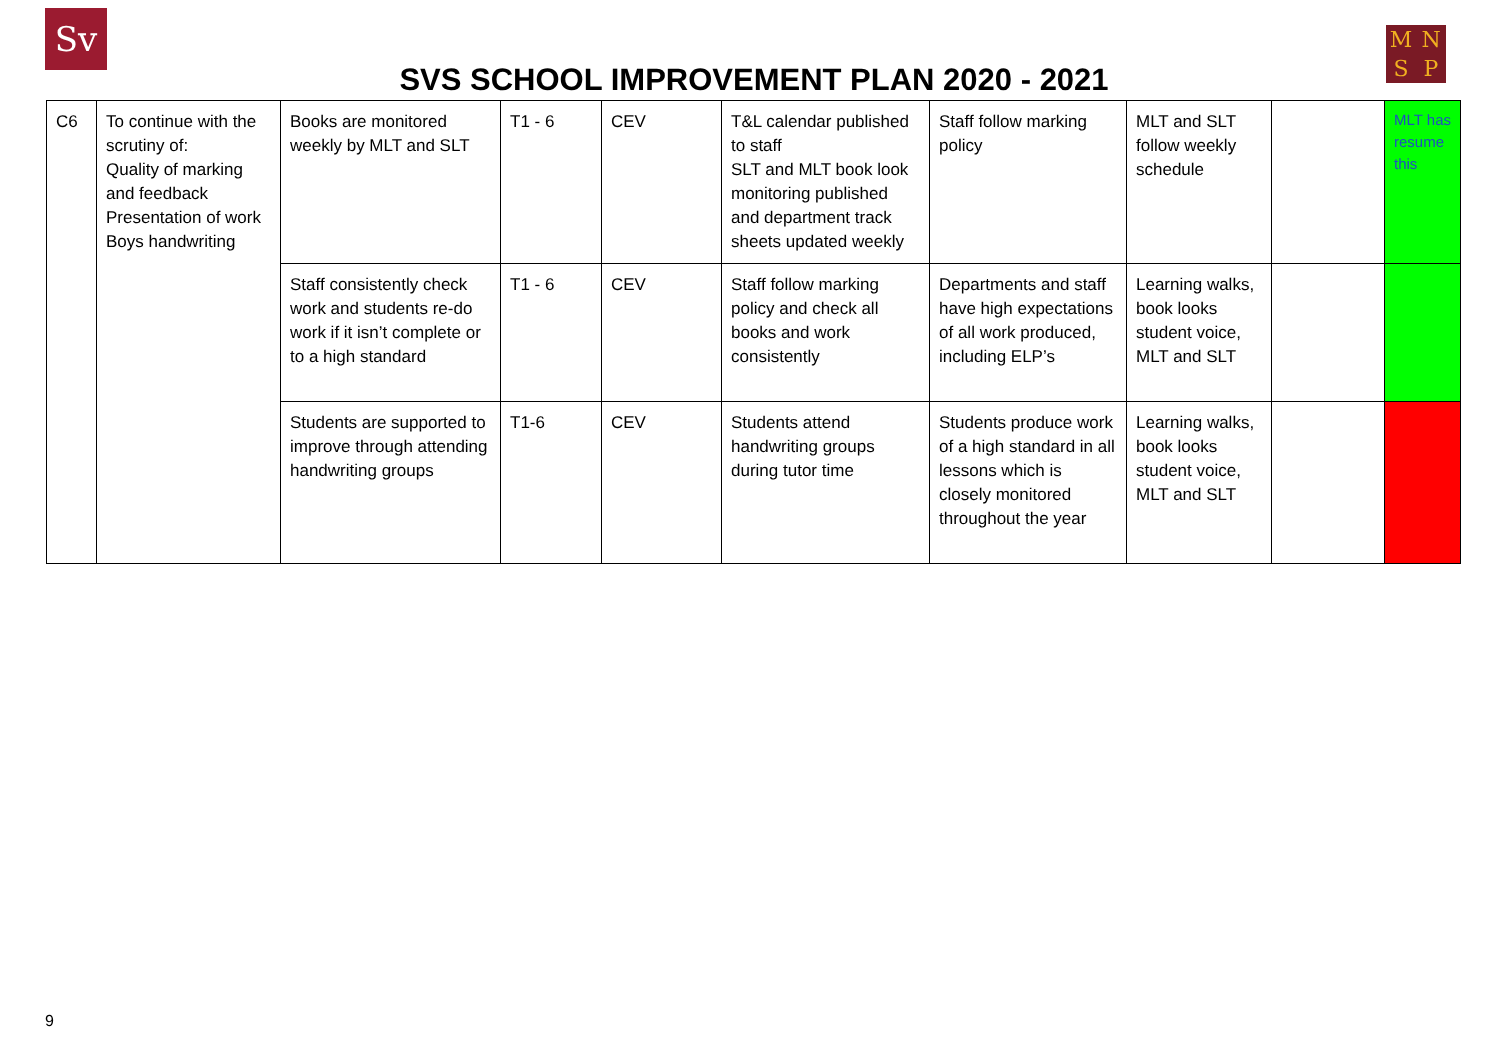Sv
SVS SCHOOL IMPROVEMENT PLAN 2020 - 2021
MNSP
| C6 | To continue with the scrutiny of: Quality of marking and feedback Presentation of work Boys handwriting | Books are monitored weekly by MLT and SLT | T1 - 6 | CEV | T&L calendar published to staff SLT and MLT book look monitoring published and department track sheets updated weekly | Staff follow marking policy | MLT and SLT follow weekly schedule | | MLT has resume this |
| | | Staff consistently check work and students re-do work if it isn’t complete or to a high standard | T1 - 6 | CEV | Staff follow marking policy and check all books and work consistently | Departments and staff have high expectations of all work produced, including ELP’s | Learning walks, book looks student voice, MLT and SLT | | |
| | | Students are supported to improve through attending handwriting groups | T1-6 | CEV | Students attend handwriting groups during tutor time | Students produce work of a high standard in all lessons which is closely monitored throughout the year | Learning walks, book looks student voice, MLT and SLT | | |
9